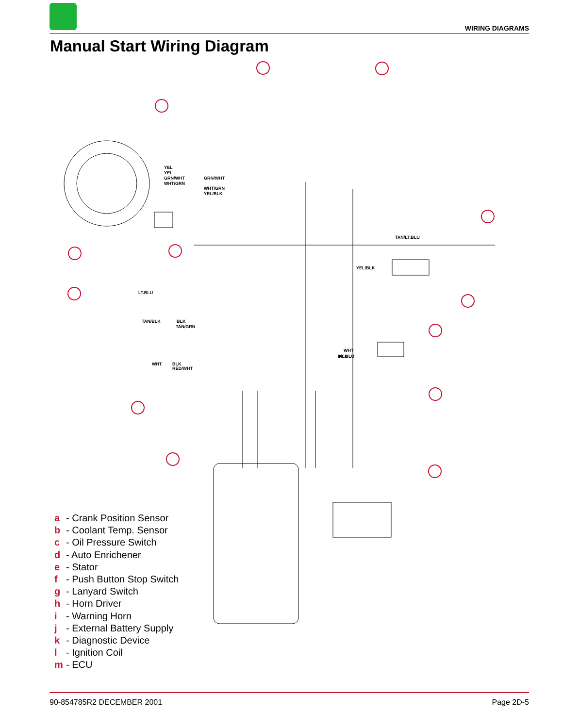WIRING DIAGRAMS
Manual Start Wiring Diagram
YEL
YEL
GRN/WHT
WHT/GRN
GRN/WHT
WHT/GRN
YEL/BLK
TAN/LT.BLU
YEL/BLK
LT.BLU
TAN/BLK
BLK
TAN/GRN
WHT
BLK
RED/WHT
BLK
WHT
DK.BLU
a - Crank Position Sensor
b - Coolant Temp. Sensor
c - Oil Pressure Switch
d - Auto Enrichener
e - Stator
f - Push Button Stop Switch
g - Lanyard Switch
h - Horn Driver
i - Warning Horn
j - External Battery Supply
k - Diagnostic Device
l - Ignition Coil
m - ECU
90-854785R2 DECEMBER 2001 Page 2D-5